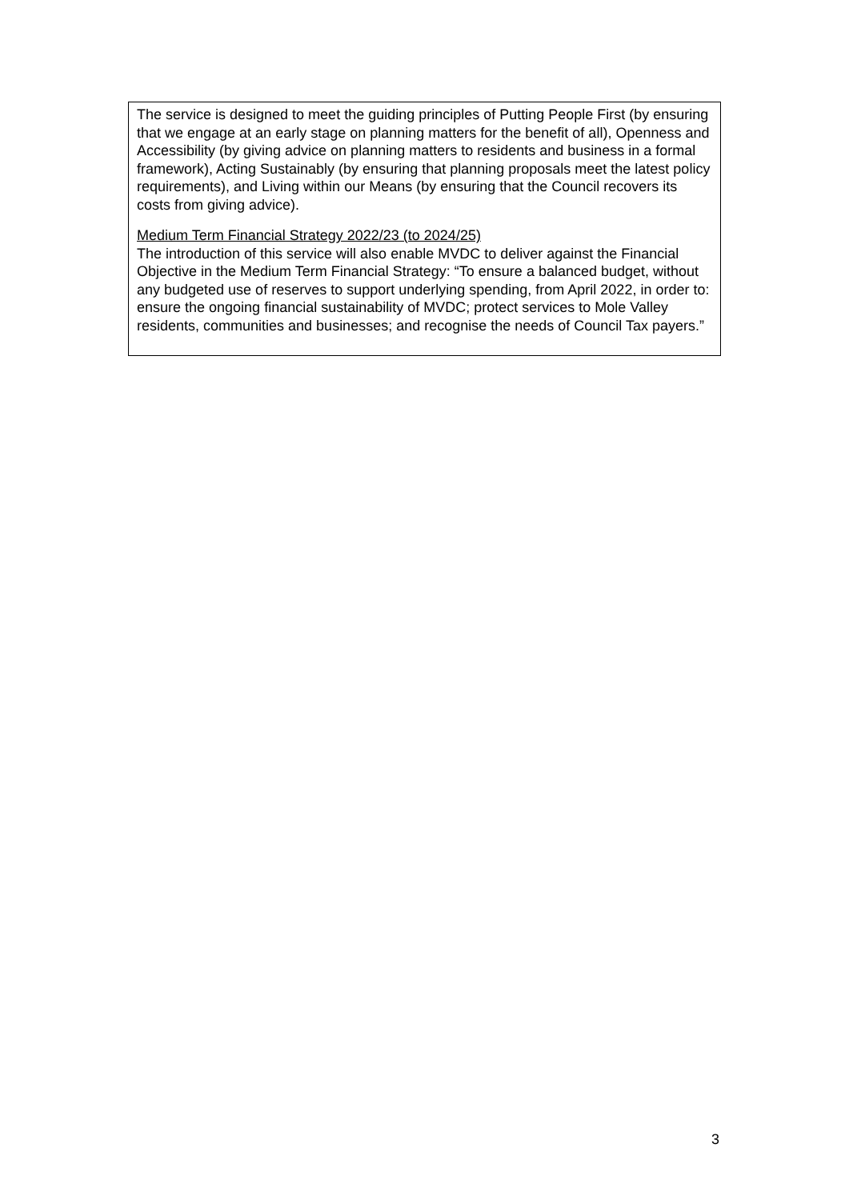The service is designed to meet the guiding principles of Putting People First (by ensuring that we engage at an early stage on planning matters for the benefit of all), Openness and Accessibility (by giving advice on planning matters to residents and business in a formal framework), Acting Sustainably (by ensuring that planning proposals meet the latest policy requirements), and Living within our Means (by ensuring that the Council recovers its costs from giving advice).
Medium Term Financial Strategy 2022/23 (to 2024/25)
The introduction of this service will also enable MVDC to deliver against the Financial Objective in the Medium Term Financial Strategy: “To ensure a balanced budget, without any budgeted use of reserves to support underlying spending, from April 2022, in order to: ensure the ongoing financial sustainability of MVDC; protect services to Mole Valley residents, communities and businesses; and recognise the needs of Council Tax payers.”
3